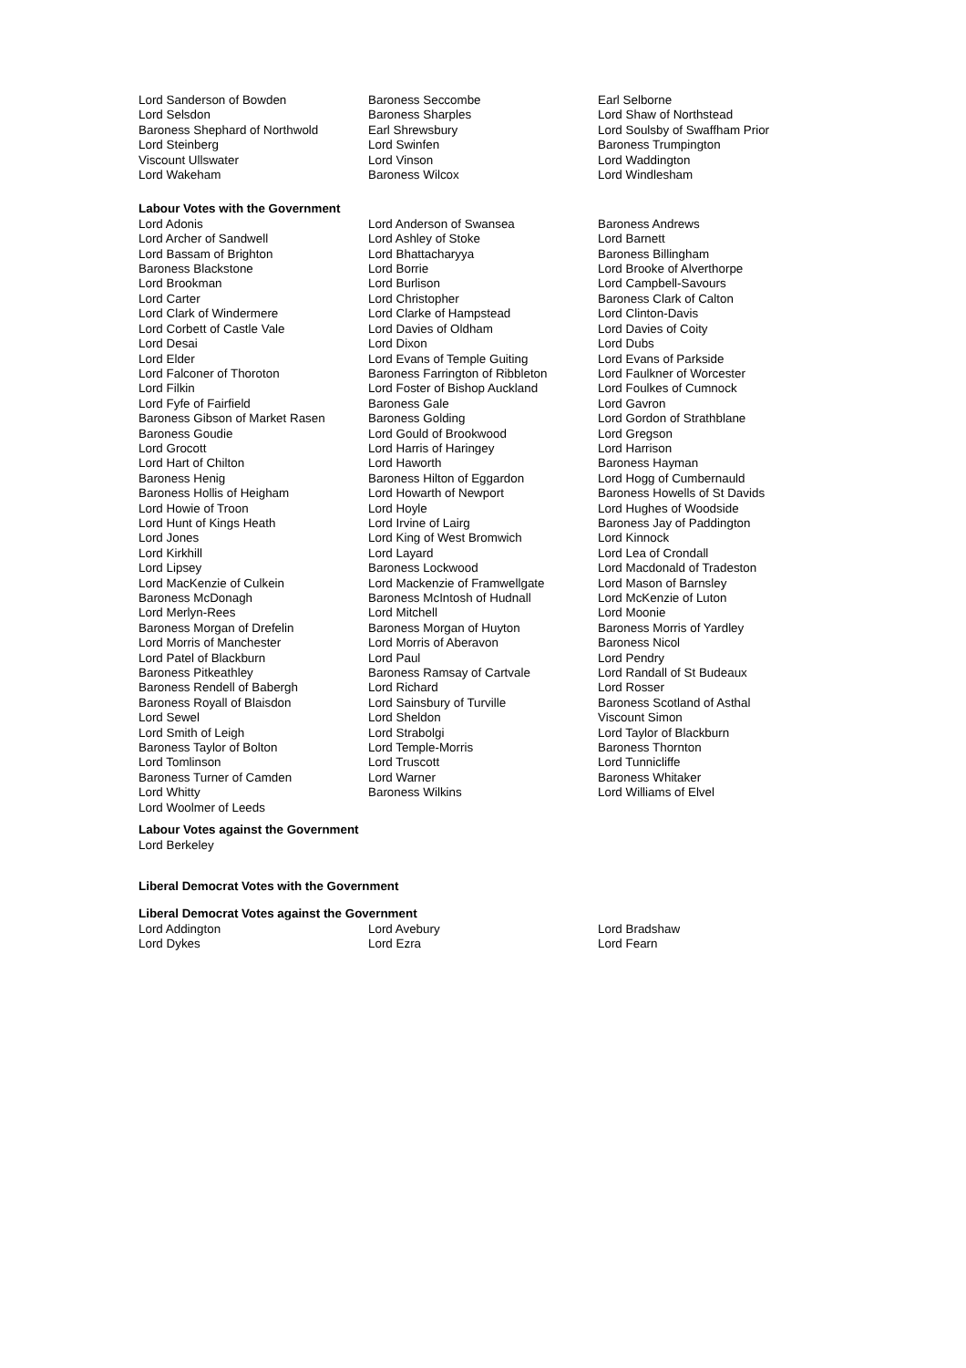Lord Sanderson of Bowden
Baroness Seccombe
Earl Selborne
Lord Selsdon
Baroness Sharples
Lord Shaw of Northstead
Baroness Shephard of Northwold
Earl Shrewsbury
Lord Soulsby of Swaffham Prior
Lord Steinberg
Lord Swinfen
Baroness Trumpington
Viscount Ullswater
Lord Vinson
Lord Waddington
Lord Wakeham
Baroness Wilcox
Lord Windlesham
Labour Votes with the Government
Lord Adonis
Lord Anderson of Swansea
Baroness Andrews
Lord Archer of Sandwell
Lord Ashley of Stoke
Lord Barnett
Lord Bassam of Brighton
Lord Bhattacharyya
Baroness Billingham
Baroness Blackstone
Lord Borrie
Lord Brooke of Alverthorpe
Lord Brookman
Lord Burlison
Lord Campbell-Savours
Lord Carter
Lord Christopher
Baroness Clark of Calton
Lord Clark of Windermere
Lord Clarke of Hampstead
Lord Clinton-Davis
Lord Corbett of Castle Vale
Lord Davies of Oldham
Lord Davies of Coity
Lord Desai
Lord Dixon
Lord Dubs
Lord Elder
Lord Evans of Temple Guiting
Lord Evans of Parkside
Lord Falconer of Thoroton
Baroness Farrington of Ribbleton
Lord Faulkner of Worcester
Lord Filkin
Lord Foster of Bishop Auckland
Lord Foulkes of Cumnock
Lord Fyfe of Fairfield
Baroness Gale
Lord Gavron
Baroness Gibson of Market Rasen
Baroness Golding
Lord Gordon of Strathblane
Baroness Goudie
Lord Gould of Brookwood
Lord Gregson
Lord Grocott
Lord Harris of Haringey
Lord Harrison
Lord Hart of Chilton
Lord Haworth
Baroness Hayman
Baroness Henig
Baroness Hilton of Eggardon
Lord Hogg of Cumbernauld
Baroness Hollis of Heigham
Lord Howarth of Newport
Baroness Howells of St Davids
Lord Howie of Troon
Lord Hoyle
Lord Hughes of Woodside
Lord Hunt of Kings Heath
Lord Irvine of Lairg
Baroness Jay of Paddington
Lord Jones
Lord King of West Bromwich
Lord Kinnock
Lord Kirkhill
Lord Layard
Lord Lea of Crondall
Lord Lipsey
Baroness Lockwood
Lord Macdonald of Tradeston
Lord MacKenzie of Culkein
Lord Mackenzie of Framwellgate
Lord Mason of Barnsley
Baroness McDonagh
Baroness McIntosh of Hudnall
Lord McKenzie of Luton
Lord Merlyn-Rees
Lord Mitchell
Lord Moonie
Baroness Morgan of Drefelin
Baroness Morgan of Huyton
Baroness Morris of Yardley
Lord Morris of Manchester
Lord Morris of Aberavon
Baroness Nicol
Lord Patel of Blackburn
Lord Paul
Lord Pendry
Baroness Pitkeathley
Baroness Ramsay of Cartvale
Lord Randall of St Budeaux
Baroness Rendell of Babergh
Lord Richard
Lord Rosser
Baroness Royall of Blaisdon
Lord Sainsbury of Turville
Baroness Scotland of Asthal
Lord Sewel
Lord Sheldon
Viscount Simon
Lord Smith of Leigh
Lord Strabolgi
Lord Taylor of Blackburn
Baroness Taylor of Bolton
Lord Temple-Morris
Baroness Thornton
Lord Tomlinson
Lord Truscott
Lord Tunnicliffe
Baroness Turner of Camden
Lord Warner
Baroness Whitaker
Lord Whitty
Baroness Wilkins
Lord Williams of Elvel
Lord Woolmer of Leeds
Labour Votes against the Government
Lord Berkeley
Liberal Democrat Votes with the Government
Liberal Democrat Votes against the Government
Lord Addington
Lord Avebury
Lord Bradshaw
Lord Dykes
Lord Ezra
Lord Fearn